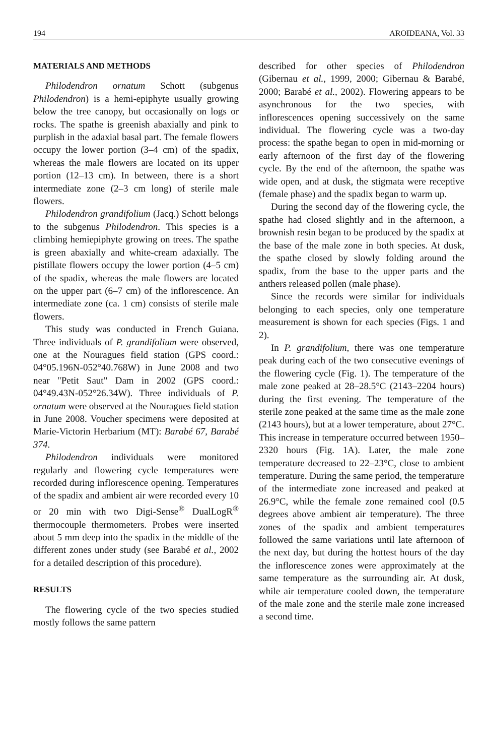194 AROIDEANA, Vol. 33
MATERIALS AND METHODS
Philodendron ornatum Schott (subgenus Philodendron) is a hemi-epiphyte usually growing below the tree canopy, but occasionally on logs or rocks. The spathe is greenish abaxially and pink to purplish in the adaxial basal part. The female flowers occupy the lower portion (3–4 cm) of the spadix, whereas the male flowers are located on its upper portion (12–13 cm). In between, there is a short intermediate zone (2–3 cm long) of sterile male flowers.
Philodendron grandifolium (Jacq.) Schott belongs to the subgenus Philodendron. This species is a climbing hemiepiphyte growing on trees. The spathe is green abaxially and white-cream adaxially. The pistillate flowers occupy the lower portion (4–5 cm) of the spadix, whereas the male flowers are located on the upper part (6–7 cm) of the inflorescence. An intermediate zone (ca. 1 cm) consists of sterile male flowers.
This study was conducted in French Guiana. Three individuals of P. grandifolium were observed, one at the Nouragues field station (GPS coord.: 04°05.196N-052°40.768W) in June 2008 and two near "Petit Saut" Dam in 2002 (GPS coord.: 04°49.43N-052°26.34W). Three individuals of P. ornatum were observed at the Nouragues field station in June 2008. Voucher specimens were deposited at Marie-Victorin Herbarium (MT): Barabé 67, Barabé 374.
Philodendron individuals were monitored regularly and flowering cycle temperatures were recorded during inflorescence opening. Temperatures of the spadix and ambient air were recorded every 10 or 20 min with two Digi-Sense<sup>®</sup> DualLogR<sup>®</sup> thermocouple thermometers. Probes were inserted about 5 mm deep into the spadix in the middle of the different zones under study (see Barabé et al., 2002 for a detailed description of this procedure).
RESULTS
The flowering cycle of the two species studied mostly follows the same pattern
described for other species of Philodendron (Gibernau et al., 1999, 2000; Gibernau & Barabé, 2000; Barabé et al., 2002). Flowering appears to be asynchronous for the two species, with inflorescences opening successively on the same individual. The flowering cycle was a two-day process: the spathe began to open in mid-morning or early afternoon of the first day of the flowering cycle. By the end of the afternoon, the spathe was wide open, and at dusk, the stigmata were receptive (female phase) and the spadix began to warm up.
During the second day of the flowering cycle, the spathe had closed slightly and in the afternoon, a brownish resin began to be produced by the spadix at the base of the male zone in both species. At dusk, the spathe closed by slowly folding around the spadix, from the base to the upper parts and the anthers released pollen (male phase).
Since the records were similar for individuals belonging to each species, only one temperature measurement is shown for each species (Figs. 1 and 2).
In P. grandifolium, there was one temperature peak during each of the two consecutive evenings of the flowering cycle (Fig. 1). The temperature of the male zone peaked at 28–28.5°C (2143–2204 hours) during the first evening. The temperature of the sterile zone peaked at the same time as the male zone (2143 hours), but at a lower temperature, about 27°C. This increase in temperature occurred between 1950–2320 hours (Fig. 1A). Later, the male zone temperature decreased to 22–23°C, close to ambient temperature. During the same period, the temperature of the intermediate zone increased and peaked at 26.9°C, while the female zone remained cool (0.5 degrees above ambient air temperature). The three zones of the spadix and ambient temperatures followed the same variations until late afternoon of the next day, but during the hottest hours of the day the inflorescence zones were approximately at the same temperature as the surrounding air. At dusk, while air temperature cooled down, the temperature of the male zone and the sterile male zone increased a second time.